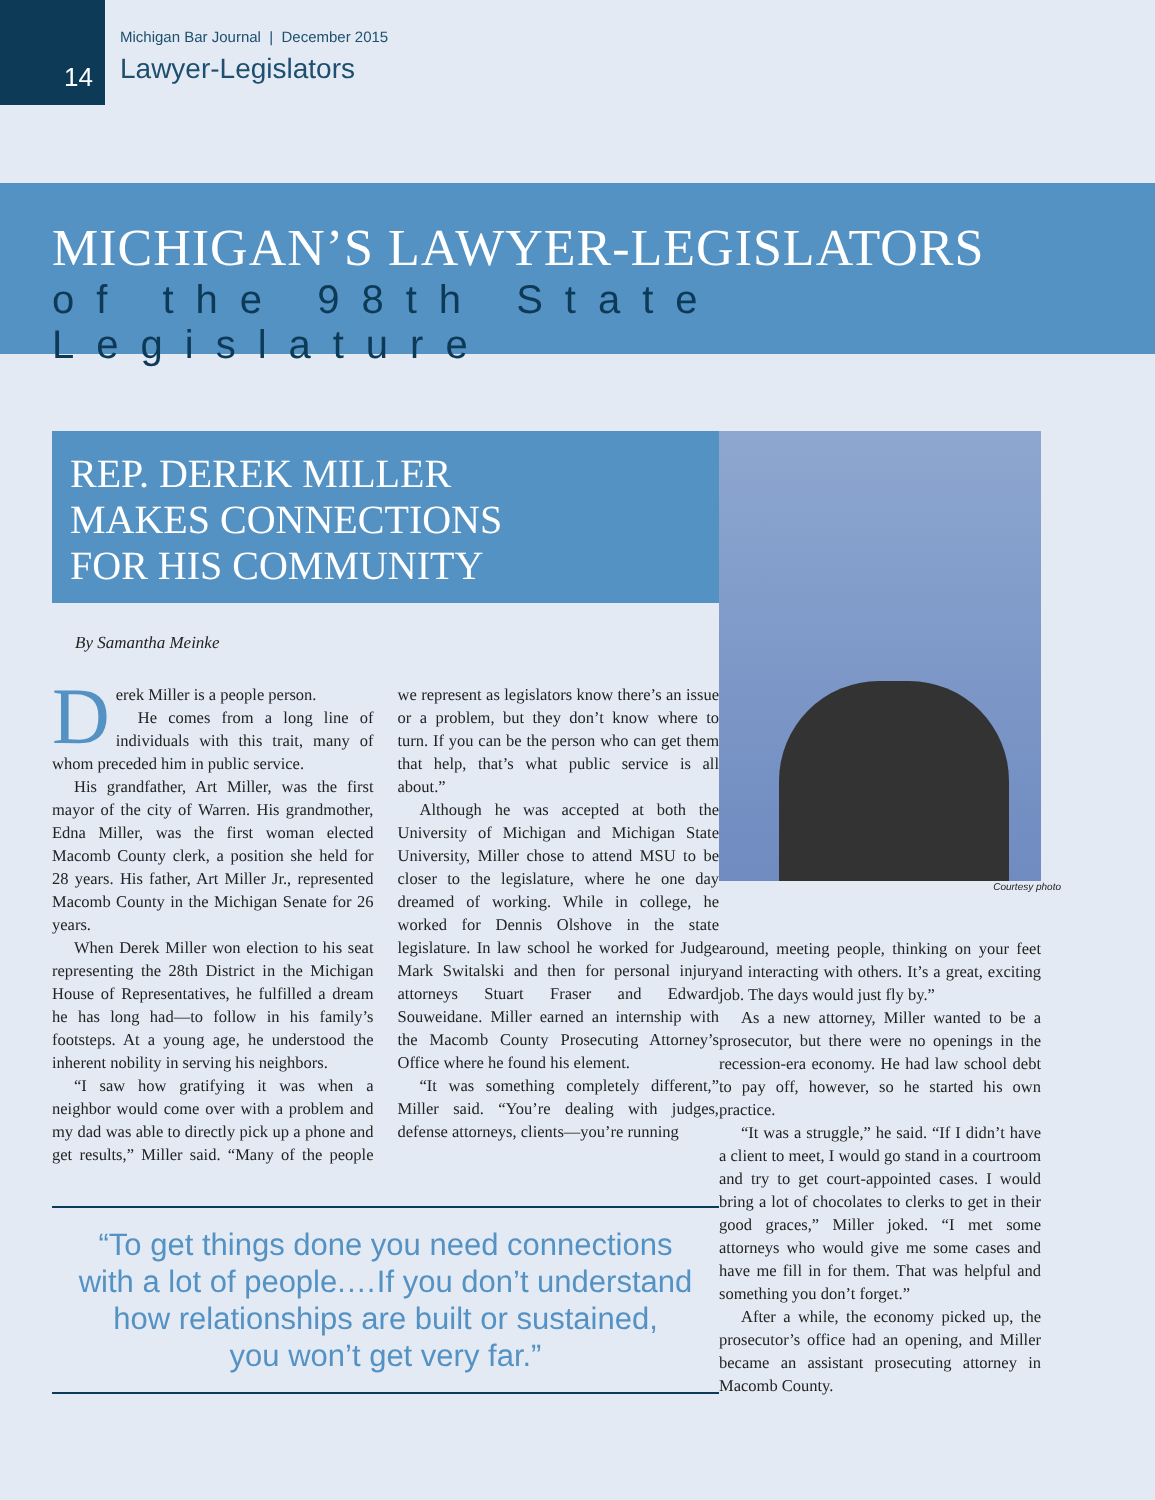14
Michigan Bar Journal | December 2015
Lawyer-Legislators
MICHIGAN’S LAWYER-LEGISLATORS
of the 98th State Legislature
REP. DEREK MILLER
MAKES CONNECTIONS
FOR HIS COMMUNITY
By Samantha Meinke
Derek Miller is a people person.
He comes from a long line of individuals with this trait, many of whom preceded him in public service.
His grandfather, Art Miller, was the first mayor of the city of Warren. His grandmother, Edna Miller, was the first woman elected Macomb County clerk, a position she held for 28 years. His father, Art Miller Jr., represented Macomb County in the Michigan Senate for 26 years.
When Derek Miller won election to his seat representing the 28th District in the Michigan House of Representatives, he fulfilled a dream he has long had—to follow in his family’s footsteps. At a young age, he understood the inherent nobility in serving his neighbors.
“I saw how gratifying it was when a neighbor would come over with a problem and my dad was able to directly pick up a phone and get results,” Miller said. “Many of the people we represent as legislators know there’s an issue or a problem, but they don’t know where to turn. If you can be the person who can get them that help, that’s what public service is all about.”
Although he was accepted at both the University of Michigan and Michigan State University, Miller chose to attend MSU to be closer to the legislature, where he one day dreamed of working. While in college, he worked for Dennis Olshove in the state legislature. In law school he worked for Judge Mark Switalski and then for personal injury attorneys Stuart Fraser and Edward Souweidane. Miller earned an internship with the Macomb County Prosecuting Attorney’s Office where he found his element.
“It was something completely different,” Miller said. “You’re dealing with judges, defense attorneys, clients—you’re running
“To get things done you need connections
with a lot of people.…If you don’t understand
how relationships are built or sustained,
you won’t get very far.”
Courtesy photo
around, meeting people, thinking on your feet and interacting with others. It’s a great, exciting job. The days would just fly by.”
As a new attorney, Miller wanted to be a prosecutor, but there were no openings in the recession-era economy. He had law school debt to pay off, however, so he started his own practice.
“It was a struggle,” he said. “If I didn’t have a client to meet, I would go stand in a courtroom and try to get court-appointed cases. I would bring a lot of chocolates to clerks to get in their good graces,” Miller joked. “I met some attorneys who would give me some cases and have me fill in for them. That was helpful and something you don’t forget.”
After a while, the economy picked up, the prosecutor’s office had an opening, and Miller became an assistant prosecuting attorney in Macomb County.